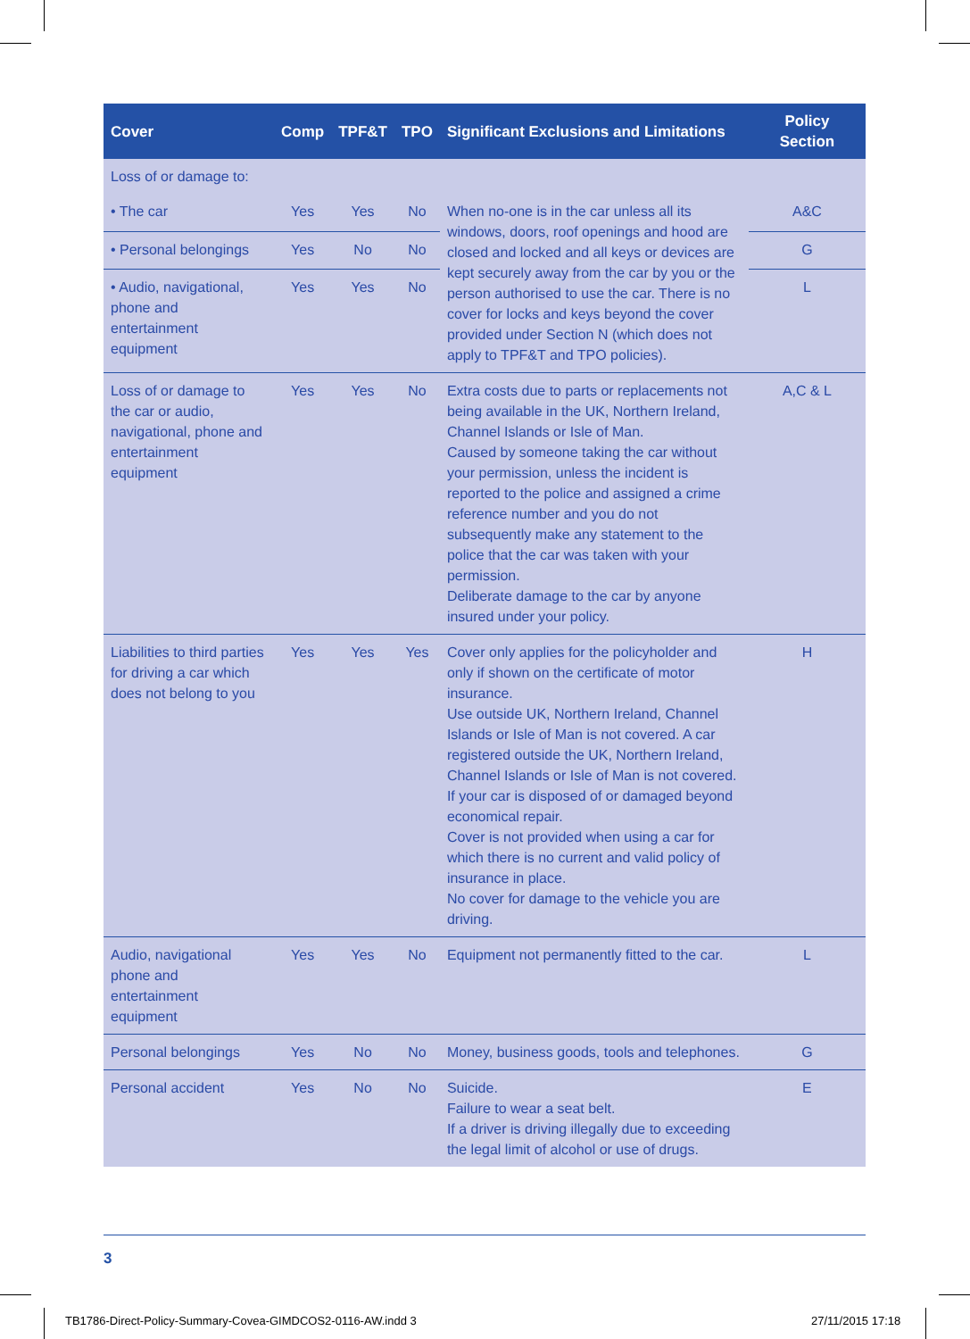| Cover | Comp | TPF&T | TPO | Significant Exclusions and Limitations | Policy Section |
| --- | --- | --- | --- | --- | --- |
| Loss of or damage to: | | | | | |
| • The car | Yes | Yes | No | When no-one is in the car unless all its windows, doors, roof openings and hood are closed and locked and all keys or devices are kept securely away from the car by you or the person authorised to use the car. There is no cover for locks and keys beyond the cover provided under Section N (which does not apply to TPF&T and TPO policies). | A&C |
| • Personal belongings | Yes | No | No | | G |
| • Audio, navigational, phone and entertainment equipment | Yes | Yes | No | | L |
| Loss of or damage to the car or audio, navigational, phone and entertainment equipment | Yes | Yes | No | Extra costs due to parts or replacements not being available in the UK, Northern Ireland, Channel Islands or Isle of Man. Caused by someone taking the car without your permission, unless the incident is reported to the police and assigned a crime reference number and you do not subsequently make any statement to the police that the car was taken with your permission. Deliberate damage to the car by anyone insured under your policy. | A,C & L |
| Liabilities to third parties for driving a car which does not belong to you | Yes | Yes | Yes | Cover only applies for the policyholder and only if shown on the certificate of motor insurance. Use outside UK, Northern Ireland, Channel Islands or Isle of Man is not covered. A car registered outside the UK, Northern Ireland, Channel Islands or Isle of Man is not covered. If your car is disposed of or damaged beyond economical repair. Cover is not provided when using a car for which there is no current and valid policy of insurance in place. No cover for damage to the vehicle you are driving. | H |
| Audio, navigational phone and entertainment equipment | Yes | Yes | No | Equipment not permanently fitted to the car. | L |
| Personal belongings | Yes | No | No | Money, business goods, tools and telephones. | G |
| Personal accident | Yes | No | No | Suicide. Failure to wear a seat belt. If a driver is driving illegally due to exceeding the legal limit of alcohol or use of drugs. | E |
3
TB1786-Direct-Policy-Summary-Covea-GIMDCOS2-0116-AW.indd 3
27/11/2015 17:18